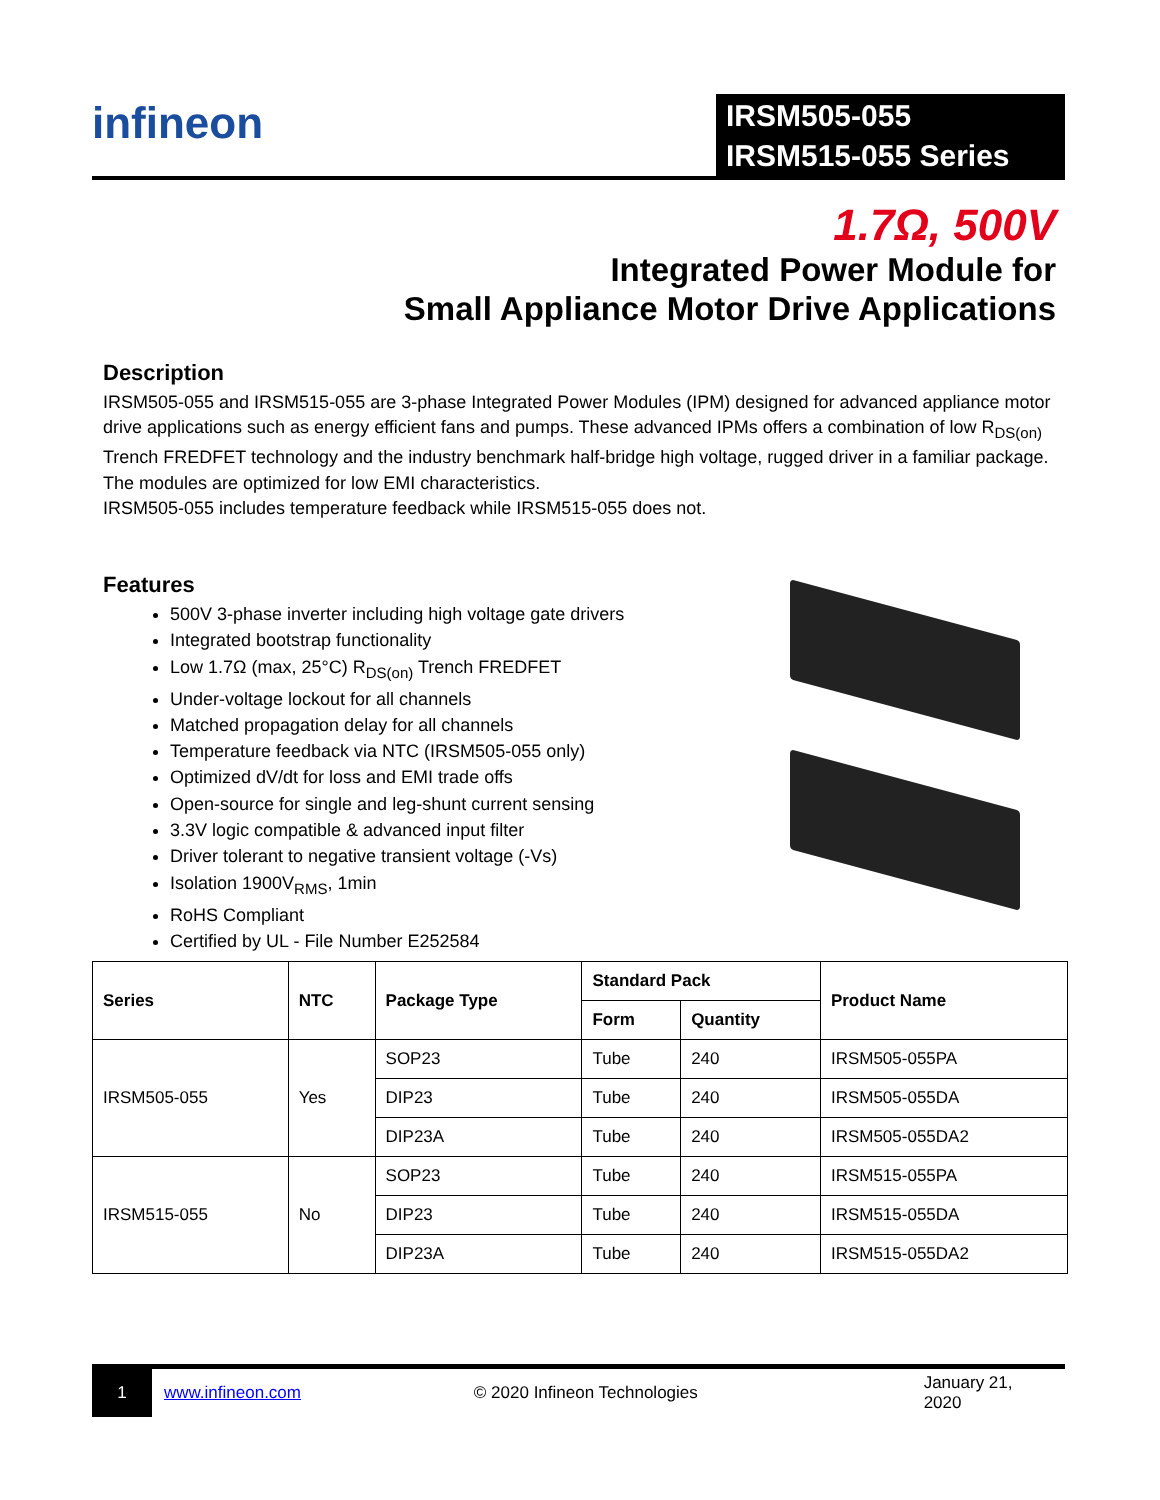infineon
IRSM505-055
IRSM515-055 Series
1.7Ω, 500V
Integrated Power Module for
Small Appliance Motor Drive Applications
Description
IRSM505-055 and IRSM515-055 are 3-phase Integrated Power Modules (IPM) designed for advanced appliance motor drive applications such as energy efficient fans and pumps. These advanced IPMs offers a combination of low R<sub>DS(on)</sub> Trench FREDFET technology and the industry benchmark half-bridge high voltage, rugged driver in a familiar package. The modules are optimized for low EMI characteristics.
IRSM505-055 includes temperature feedback while IRSM515-055 does not.
Features
500V 3-phase inverter including high voltage gate drivers
Integrated bootstrap functionality
Low 1.7Ω (max, 25°C) R<sub>DS(on)</sub> Trench FREDFET
Under-voltage lockout for all channels
Matched propagation delay for all channels
Temperature feedback via NTC (IRSM505-055 only)
Optimized dV/dt for loss and EMI trade offs
Open-source for single and leg-shunt current sensing
3.3V logic compatible & advanced input filter
Driver tolerant to negative transient voltage (-Vs)
Isolation 1900V<sub>RMS</sub>, 1min
RoHS Compliant
Certified by UL - File Number E252584
| Series | NTC | Package Type | Standard Pack | | Product Name |
| --- | --- | --- | --- | --- | --- |
| | | | Form | Quantity | |
| IRSM505-055 | Yes | SOP23 | Tube | 240 | IRSM505-055PA |
| | | DIP23 | Tube | 240 | IRSM505-055DA |
| | | DIP23A | Tube | 240 | IRSM505-055DA2 |
| IRSM515-055 | No | SOP23 | Tube | 240 | IRSM515-055PA |
| | | DIP23 | Tube | 240 | IRSM515-055DA |
| | | DIP23A | Tube | 240 | IRSM515-055DA2 |
1
www.infineon.com © 2020 Infineon Technologies January 21, 2020